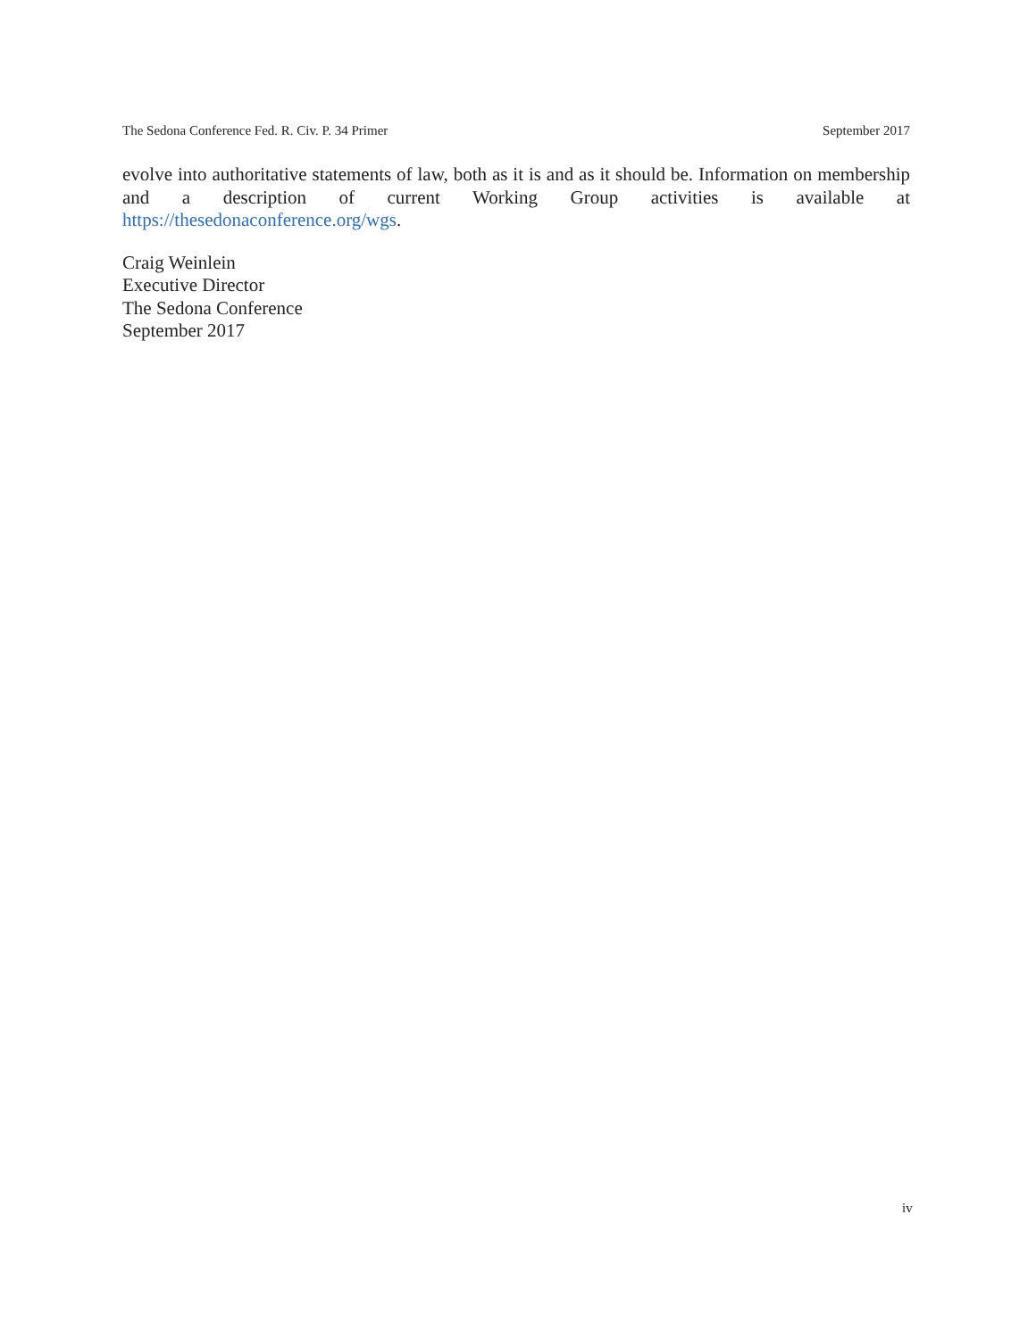The Sedona Conference Fed. R. Civ. P. 34 Primer September 2017
evolve into authoritative statements of law, both as it is and as it should be. Information on membership and a description of current Working Group activities is available at https://thesedonaconference.org/wgs.
Craig Weinlein
Executive Director
The Sedona Conference
September 2017
iv